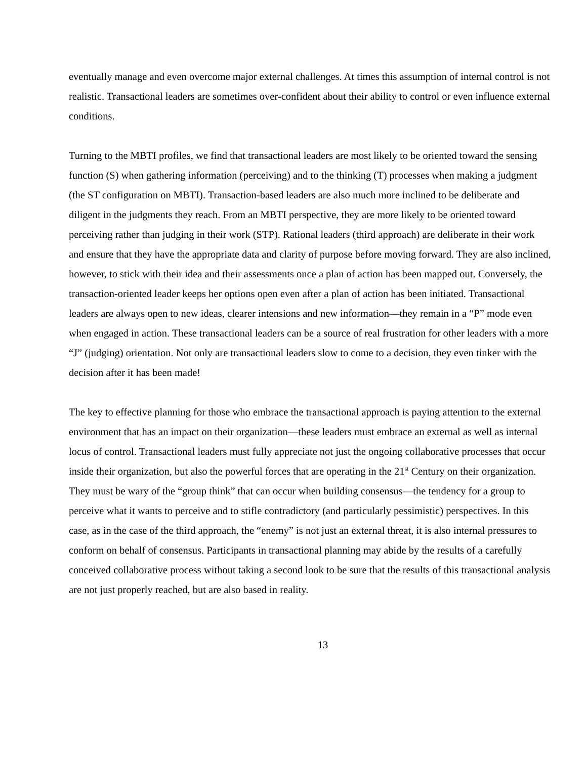eventually manage and even overcome major external challenges. At times this assumption of internal control is not realistic. Transactional leaders are sometimes over-confident about their ability to control or even influence external conditions.
Turning to the MBTI profiles, we find that transactional leaders are most likely to be oriented toward the sensing function (S) when gathering information (perceiving) and to the thinking (T) processes when making a judgment (the ST configuration on MBTI). Transaction-based leaders are also much more inclined to be deliberate and diligent in the judgments they reach. From an MBTI perspective, they are more likely to be oriented toward perceiving rather than judging in their work (STP). Rational leaders (third approach) are deliberate in their work and ensure that they have the appropriate data and clarity of purpose before moving forward. They are also inclined, however, to stick with their idea and their assessments once a plan of action has been mapped out. Conversely, the transaction-oriented leader keeps her options open even after a plan of action has been initiated. Transactional leaders are always open to new ideas, clearer intensions and new information—they remain in a “P” mode even when engaged in action. These transactional leaders can be a source of real frustration for other leaders with a more “J” (judging) orientation. Not only are transactional leaders slow to come to a decision, they even tinker with the decision after it has been made!
The key to effective planning for those who embrace the transactional approach is paying attention to the external environment that has an impact on their organization—these leaders must embrace an external as well as internal locus of control. Transactional leaders must fully appreciate not just the ongoing collaborative processes that occur inside their organization, but also the powerful forces that are operating in the 21<sup>st</sup> Century on their organization. They must be wary of the “group think” that can occur when building consensus—the tendency for a group to perceive what it wants to perceive and to stifle contradictory (and particularly pessimistic) perspectives. In this case, as in the case of the third approach, the “enemy” is not just an external threat, it is also internal pressures to conform on behalf of consensus. Participants in transactional planning may abide by the results of a carefully conceived collaborative process without taking a second look to be sure that the results of this transactional analysis are not just properly reached, but are also based in reality.
13